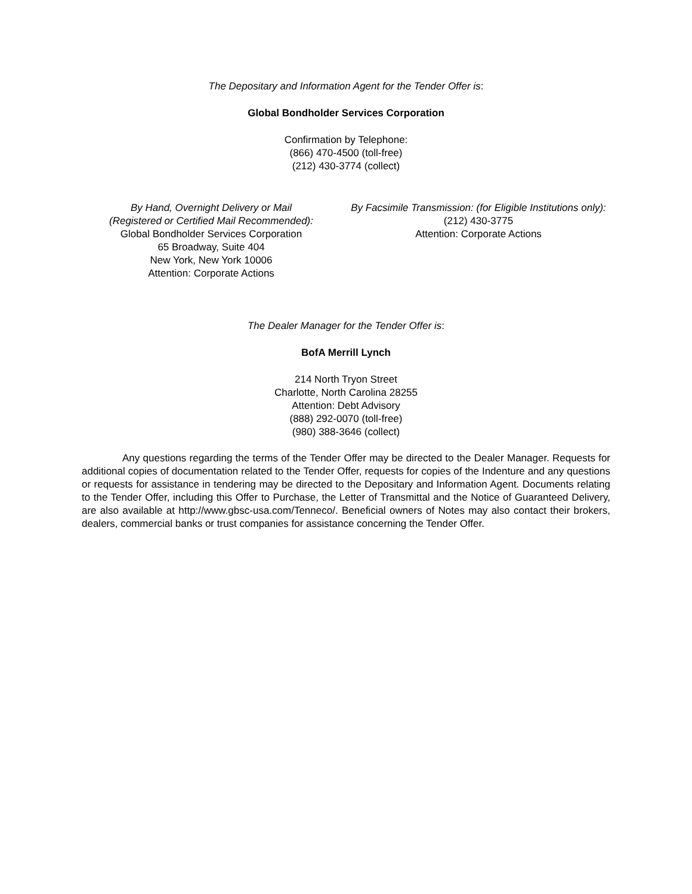The Depositary and Information Agent for the Tender Offer is:
Global Bondholder Services Corporation
Confirmation by Telephone:
(866) 470-4500 (toll-free)
(212) 430-3774 (collect)
By Hand, Overnight Delivery or Mail
(Registered or Certified Mail Recommended):
Global Bondholder Services Corporation
65 Broadway, Suite 404
New York, New York 10006
Attention: Corporate Actions
By Facsimile Transmission: (for Eligible Institutions only):
(212) 430-3775
Attention: Corporate Actions
The Dealer Manager for the Tender Offer is:
BofA Merrill Lynch
214 North Tryon Street
Charlotte, North Carolina 28255
Attention: Debt Advisory
(888) 292-0070 (toll-free)
(980) 388-3646 (collect)
Any questions regarding the terms of the Tender Offer may be directed to the Dealer Manager. Requests for additional copies of documentation related to the Tender Offer, requests for copies of the Indenture and any questions or requests for assistance in tendering may be directed to the Depositary and Information Agent. Documents relating to the Tender Offer, including this Offer to Purchase, the Letter of Transmittal and the Notice of Guaranteed Delivery, are also available at http://www.gbsc-usa.com/Tenneco/. Beneficial owners of Notes may also contact their brokers, dealers, commercial banks or trust companies for assistance concerning the Tender Offer.